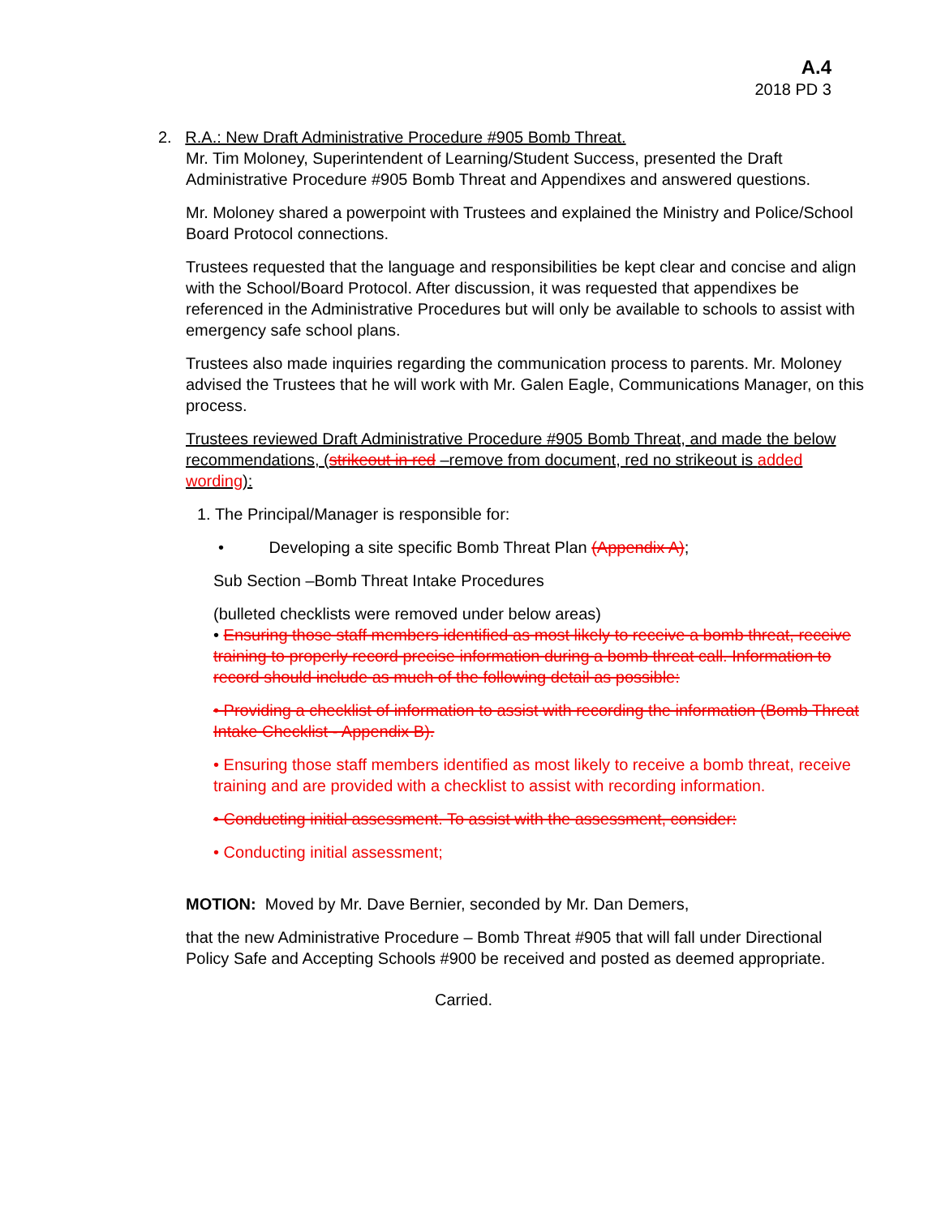A.4
2018 PD 3
2. R.A.: New Draft Administrative Procedure #905 Bomb Threat.
Mr. Tim Moloney, Superintendent of Learning/Student Success, presented the Draft
Administrative Procedure #905 Bomb Threat and Appendixes and answered questions.
Mr. Moloney shared a powerpoint with Trustees and explained the Ministry and Police/School Board Protocol connections.
Trustees requested that the language and responsibilities be kept clear and concise and align with the School/Board Protocol. After discussion, it was requested that appendixes be referenced in the Administrative Procedures but will only be available to schools to assist with emergency safe school plans.
Trustees also made inquiries regarding the communication process to parents. Mr. Moloney advised the Trustees that he will work with Mr. Galen Eagle, Communications Manager, on this process.
Trustees reviewed Draft Administrative Procedure #905 Bomb Threat, and made the below recommendations, (strikeout in red –remove from document, red no strikeout is added wording):
1. The Principal/Manager is responsible for:
• Developing a site specific Bomb Threat Plan (Appendix A);
Sub Section –Bomb Threat Intake Procedures
(bulleted checklists were removed under below areas)
• Ensuring those staff members identified as most likely to receive a bomb threat, receive training to properly record precise information during a bomb threat call. Information to record should include as much of the following detail as possible:
• Providing a checklist of information to assist with recording the information (Bomb Threat Intake Checklist - Appendix B).
• Ensuring those staff members identified as most likely to receive a bomb threat, receive training and are provided with a checklist to assist with recording information.
• Conducting initial assessment. To assist with the assessment, consider:
• Conducting initial assessment;
MOTION: Moved by Mr. Dave Bernier, seconded by Mr. Dan Demers,
that the new Administrative Procedure – Bomb Threat #905 that will fall under Directional Policy Safe and Accepting Schools #900 be received and posted as deemed appropriate.
Carried.